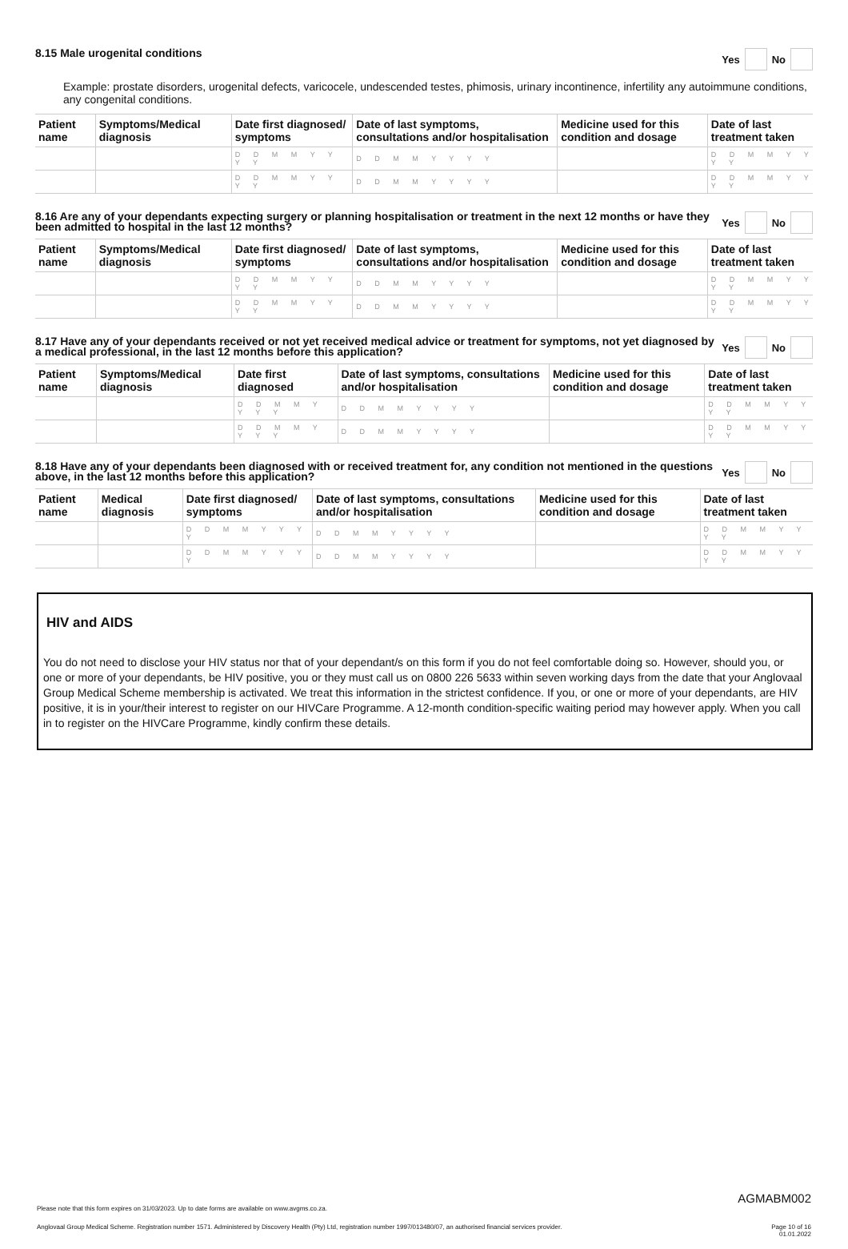8.15 Male urogenital conditions
Yes No
Example: prostate disorders, urogenital defects, varicocele, undescended testes, phimosis, urinary incontinence, infertility any autoimmune conditions, any congenital conditions.
| Patient name | Symptoms/Medical diagnosis | Date first diagnosed/ symptoms | Date of last symptoms, consultations and/or hospitalisation | Medicine used for this condition and dosage | Date of last treatment taken |
| --- | --- | --- | --- | --- | --- |
| | | D D M M Y Y Y Y | D D M M Y Y Y Y | | D D M M Y Y Y Y |
| | | D D M M Y Y Y Y | D D M M Y Y Y Y | | D D M M Y Y Y Y |
8.16 Are any of your dependants expecting surgery or planning hospitalisation or treatment in the next 12 months or have they been admitted to hospital in the last 12 months?
Yes No
| Patient name | Symptoms/Medical diagnosis | Date first diagnosed/ symptoms | Date of last symptoms, consultations and/or hospitalisation | Medicine used for this condition and dosage | Date of last treatment taken |
| --- | --- | --- | --- | --- | --- |
| | | D D M M Y Y Y Y | D D M M Y Y Y Y | | D D M M Y Y Y Y |
| | | D D M M Y Y Y Y | D D M M Y Y Y Y | | D D M M Y Y Y Y |
8.17 Have any of your dependants received or not yet received medical advice or treatment for symptoms, not yet diagnosed by a medical professional, in the last 12 months before this application?
Yes No
| Patient name | Symptoms/Medical diagnosis | Date first diagnosed | Date of last symptoms, consultations and/or hospitalisation | Medicine used for this condition and dosage | Date of last treatment taken |
| --- | --- | --- | --- | --- | --- |
| | | D D M M Y Y Y Y | D D M M Y Y Y Y | | D D M M Y Y Y Y |
| | | D D M M Y Y Y Y | D D M M Y Y Y Y | | D D M M Y Y Y Y |
8.18 Have any of your dependants been diagnosed with or received treatment for, any condition not mentioned in the questions above, in the last 12 months before this application?
Yes No
| Patient name | Medical diagnosis | Date first diagnosed/ symptoms | Date of last symptoms, consultations and/or hospitalisation | Medicine used for this condition and dosage | Date of last treatment taken |
| --- | --- | --- | --- | --- | --- |
| | | D D M M Y Y Y Y | D D M M Y Y Y Y | | D D M M Y Y Y Y |
| | | D D M M Y Y Y Y | D D M M Y Y Y Y | | D D M M Y Y Y Y |
HIV and AIDS
You do not need to disclose your HIV status nor that of your dependant/s on this form if you do not feel comfortable doing so. However, should you, or one or more of your dependants, be HIV positive, you or they must call us on 0800 226 5633 within seven working days from the date that your Anglovaal Group Medical Scheme membership is activated. We treat this information in the strictest confidence. If you, or one or more of your dependants, are HIV positive, it is in your/their interest to register on our HIVCare Programme. A 12-month condition-specific waiting period may however apply. When you call in to register on the HIVCare Programme, kindly confirm these details.
AGMABM002
Please note that this form expires on 31/03/2023. Up to date forms are available on www.avgms.co.za.
Anglovaal Group Medical Scheme. Registration number 1571. Administered by Discovery Health (Pty) Ltd, registration number 1997/013480/07, an authorised financial services provider. Page 10 of 16
01.01.2022